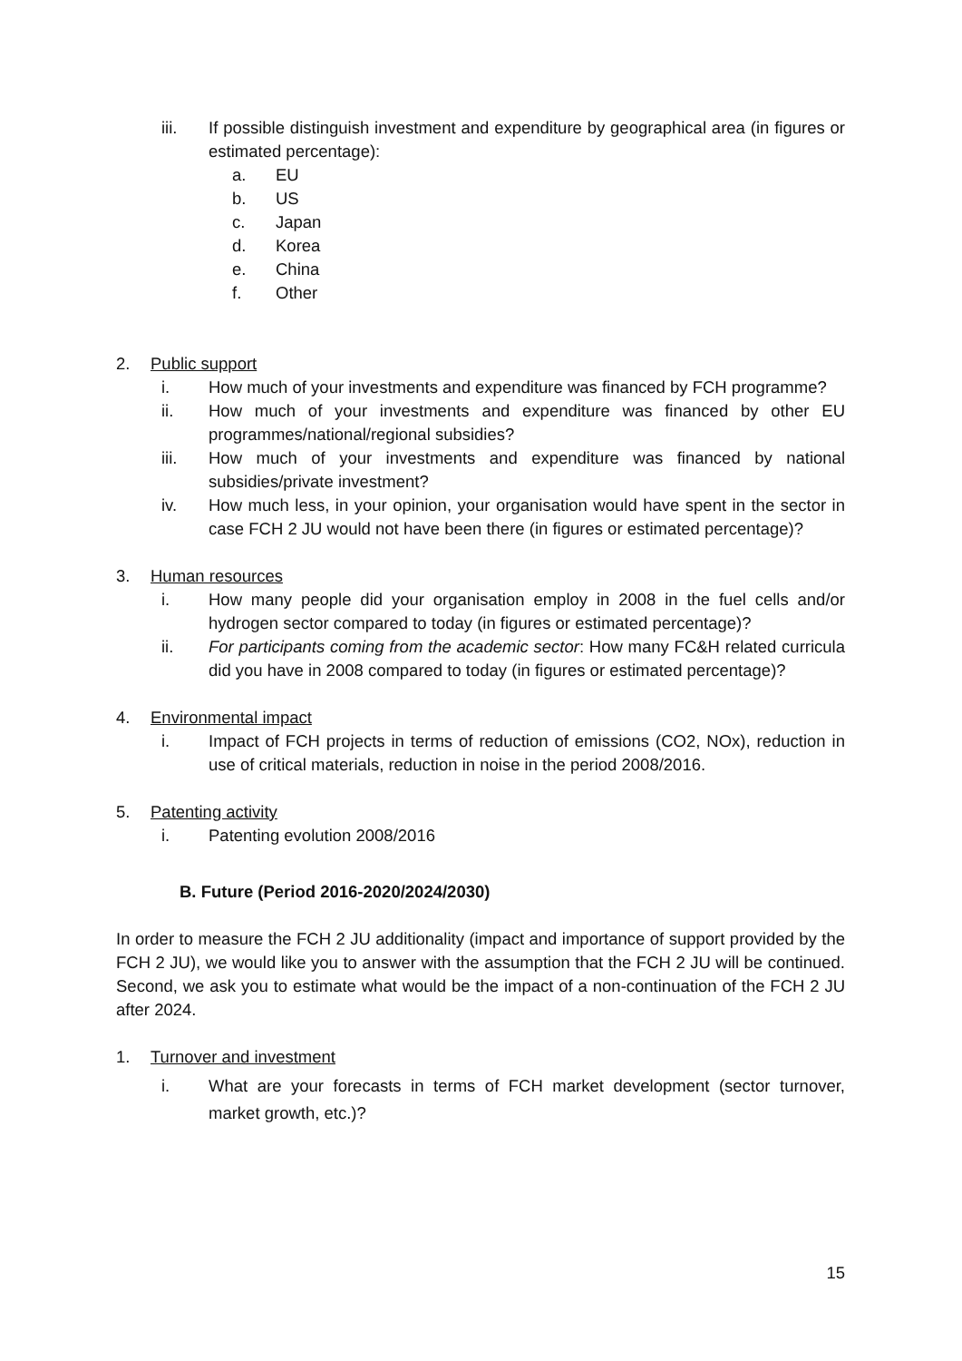iii. If possible distinguish investment and expenditure by geographical area (in figures or estimated percentage):
a. EU
b. US
c. Japan
d. Korea
e. China
f. Other
2. Public support
i. How much of your investments and expenditure was financed by FCH programme?
ii. How much of your investments and expenditure was financed by other EU programmes/national/regional subsidies?
iii. How much of your investments and expenditure was financed by national subsidies/private investment?
iv. How much less, in your opinion, your organisation would have spent in the sector in case FCH 2 JU would not have been there (in figures or estimated percentage)?
3. Human resources
i. How many people did your organisation employ in 2008 in the fuel cells and/or hydrogen sector compared to today (in figures or estimated percentage)?
ii. For participants coming from the academic sector: How many FC&H related curricula did you have in 2008 compared to today (in figures or estimated percentage)?
4. Environmental impact
i. Impact of FCH projects in terms of reduction of emissions (CO2, NOx), reduction in use of critical materials, reduction in noise in the period 2008/2016.
5. Patenting activity
i. Patenting evolution 2008/2016
B. Future (Period 2016-2020/2024/2030)
In order to measure the FCH 2 JU additionality (impact and importance of support provided by the FCH 2 JU), we would like you to answer with the assumption that the FCH 2 JU will be continued. Second, we ask you to estimate what would be the impact of a non-continuation of the FCH 2 JU after 2024.
1. Turnover and investment
i. What are your forecasts in terms of FCH market development (sector turnover, market growth, etc.)?
15